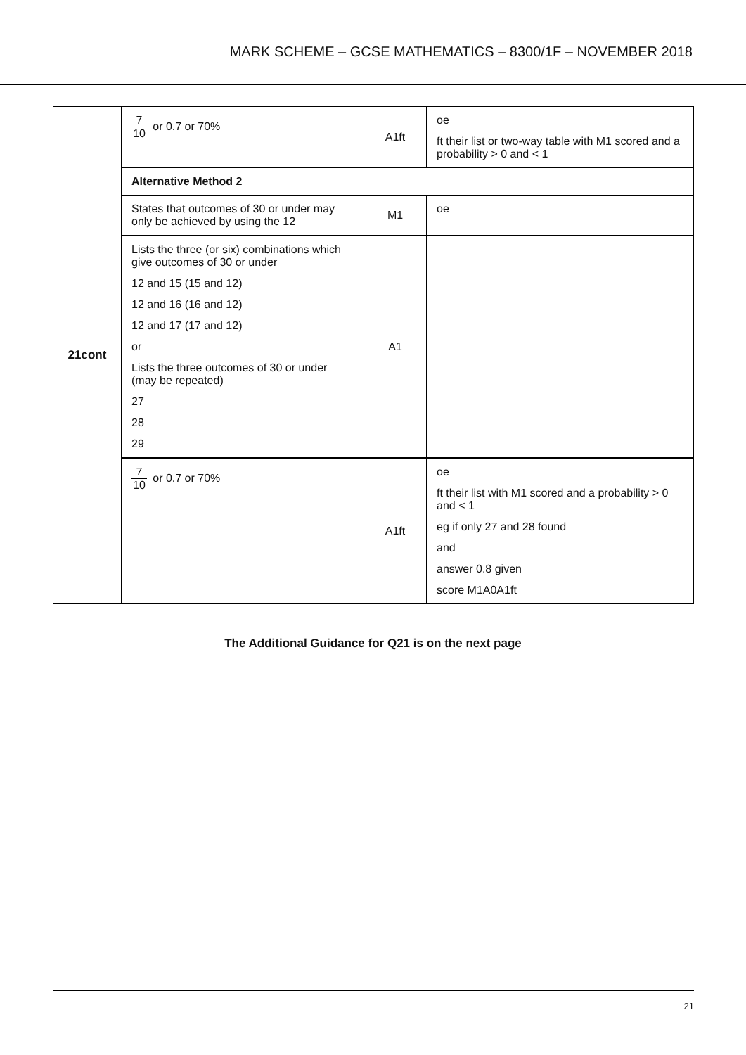MARK SCHEME – GCSE MATHEMATICS – 8300/1F – NOVEMBER 2018
| 21cont | 7 10 or 0.7 or 70% | A1ft | oe ft their list or two-way table with M1 scored and a probability > 0 and < 1 |
| | Alternative Method 2 | | |
| | States that outcomes of 30 or under may only be achieved by using the 12 | M1 | oe |
| | Lists the three (or six) combinations which give outcomes of 30 or under 12 and 15 (15 and 12) 12 and 16 (16 and 12) 12 and 17 (17 and 12) or Lists the three outcomes of 30 or under (may be repeated) 27 28 29 | A1 | |
| | 7 10 or 0.7 or 70% | A1ft | oe ft their list with M1 scored and a probability > 0 and < 1 eg if only 27 and 28 found and answer 0.8 given score M1A0A1ft |
The Additional Guidance for Q21 is on the next page
21